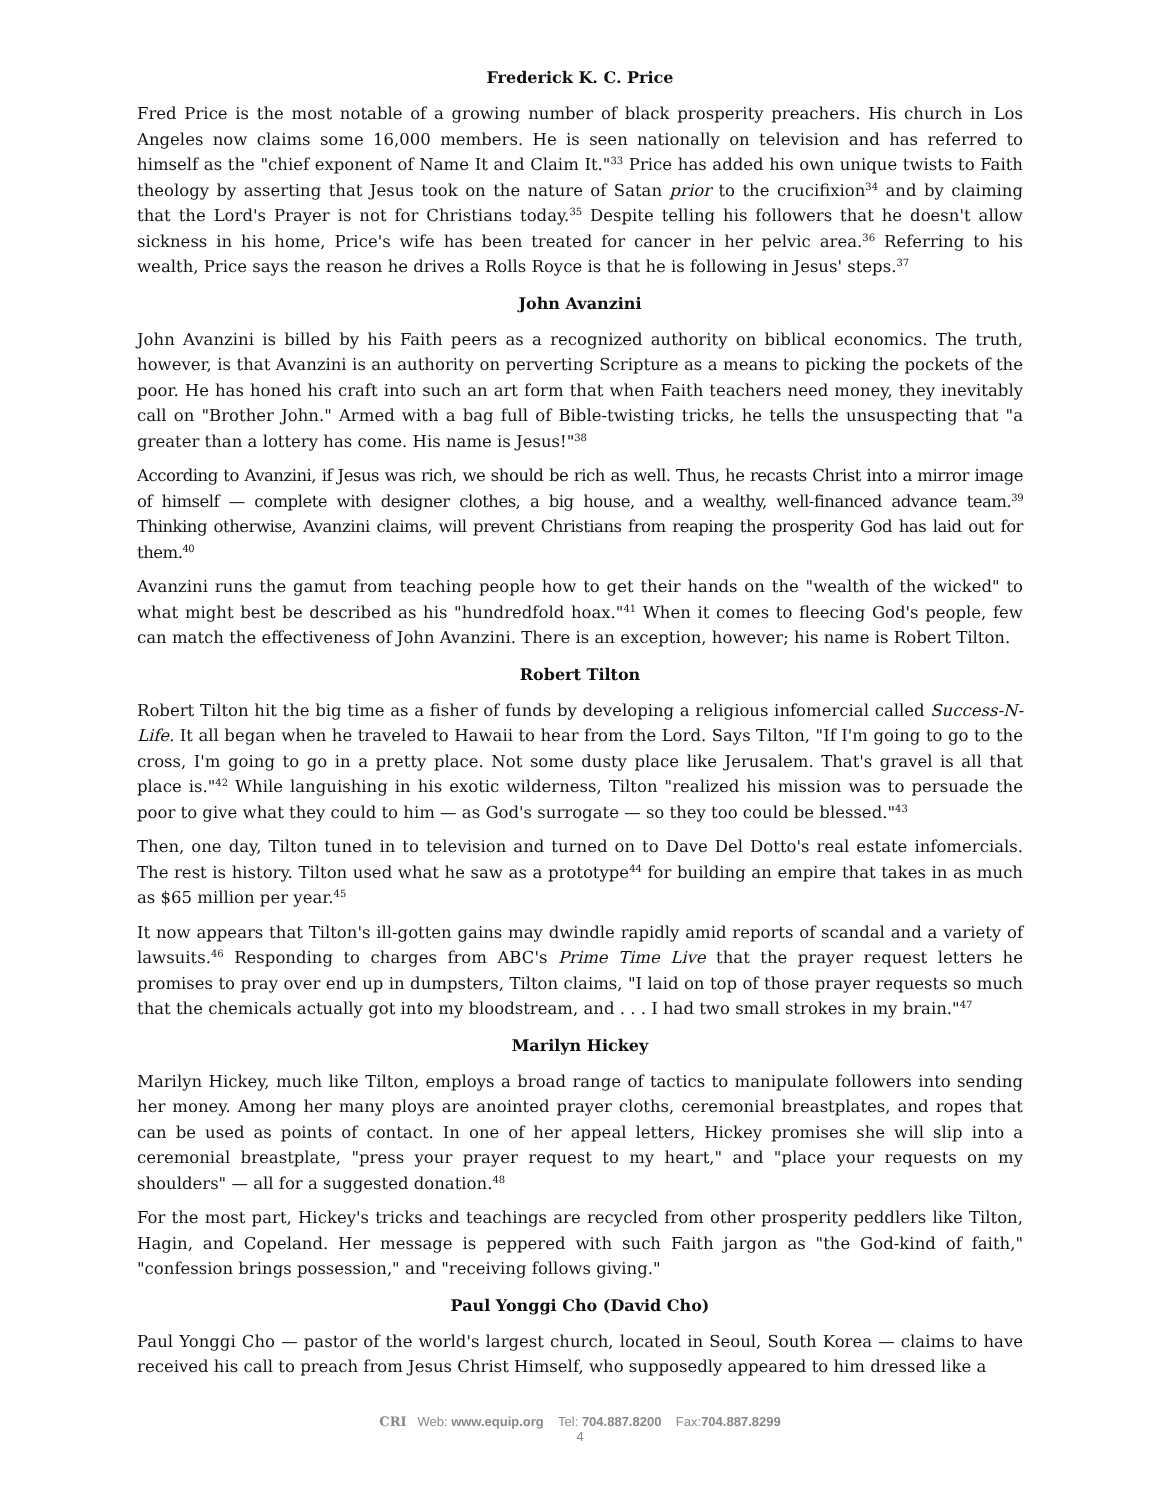Frederick K. C. Price
Fred Price is the most notable of a growing number of black prosperity preachers. His church in Los Angeles now claims some 16,000 members. He is seen nationally on television and has referred to himself as the "chief exponent of Name It and Claim It."<sup>33</sup> Price has added his own unique twists to Faith theology by asserting that Jesus took on the nature of Satan prior to the crucifixion<sup>34</sup> and by claiming that the Lord's Prayer is not for Christians today.<sup>35</sup> Despite telling his followers that he doesn't allow sickness in his home, Price's wife has been treated for cancer in her pelvic area.<sup>36</sup> Referring to his wealth, Price says the reason he drives a Rolls Royce is that he is following in Jesus' steps.<sup>37</sup>
John Avanzini
John Avanzini is billed by his Faith peers as a recognized authority on biblical economics. The truth, however, is that Avanzini is an authority on perverting Scripture as a means to picking the pockets of the poor. He has honed his craft into such an art form that when Faith teachers need money, they inevitably call on "Brother John." Armed with a bag full of Bible-twisting tricks, he tells the unsuspecting that "a greater than a lottery has come. His name is Jesus!"<sup>38</sup>
According to Avanzini, if Jesus was rich, we should be rich as well. Thus, he recasts Christ into a mirror image of himself — complete with designer clothes, a big house, and a wealthy, well-financed advance team.<sup>39</sup> Thinking otherwise, Avanzini claims, will prevent Christians from reaping the prosperity God has laid out for them.<sup>40</sup>
Avanzini runs the gamut from teaching people how to get their hands on the "wealth of the wicked" to what might best be described as his "hundredfold hoax."<sup>41</sup> When it comes to fleecing God's people, few can match the effectiveness of John Avanzini. There is an exception, however; his name is Robert Tilton.
Robert Tilton
Robert Tilton hit the big time as a fisher of funds by developing a religious infomercial called Success-N-Life. It all began when he traveled to Hawaii to hear from the Lord. Says Tilton, "If I'm going to go to the cross, I'm going to go in a pretty place. Not some dusty place like Jerusalem. That's gravel is all that place is."<sup>42</sup> While languishing in his exotic wilderness, Tilton "realized his mission was to persuade the poor to give what they could to him — as God's surrogate — so they too could be blessed."<sup>43</sup>
Then, one day, Tilton tuned in to television and turned on to Dave Del Dotto's real estate infomercials. The rest is history. Tilton used what he saw as a prototype<sup>44</sup> for building an empire that takes in as much as $65 million per year.<sup>45</sup>
It now appears that Tilton's ill-gotten gains may dwindle rapidly amid reports of scandal and a variety of lawsuits.<sup>46</sup> Responding to charges from ABC's Prime Time Live that the prayer request letters he promises to pray over end up in dumpsters, Tilton claims, "I laid on top of those prayer requests so much that the chemicals actually got into my bloodstream, and . . . I had two small strokes in my brain."<sup>47</sup>
Marilyn Hickey
Marilyn Hickey, much like Tilton, employs a broad range of tactics to manipulate followers into sending her money. Among her many ploys are anointed prayer cloths, ceremonial breastplates, and ropes that can be used as points of contact. In one of her appeal letters, Hickey promises she will slip into a ceremonial breastplate, "press your prayer request to my heart," and "place your requests on my shoulders" — all for a suggested donation.<sup>48</sup>
For the most part, Hickey's tricks and teachings are recycled from other prosperity peddlers like Tilton, Hagin, and Copeland. Her message is peppered with such Faith jargon as "the God-kind of faith," "confession brings possession," and "receiving follows giving."
Paul Yonggi Cho (David Cho)
Paul Yonggi Cho — pastor of the world's largest church, located in Seoul, South Korea — claims to have received his call to preach from Jesus Christ Himself, who supposedly appeared to him dressed like a
CRI Web: www.equip.org Tel: 704.887.8200 Fax:704.887.8299
4